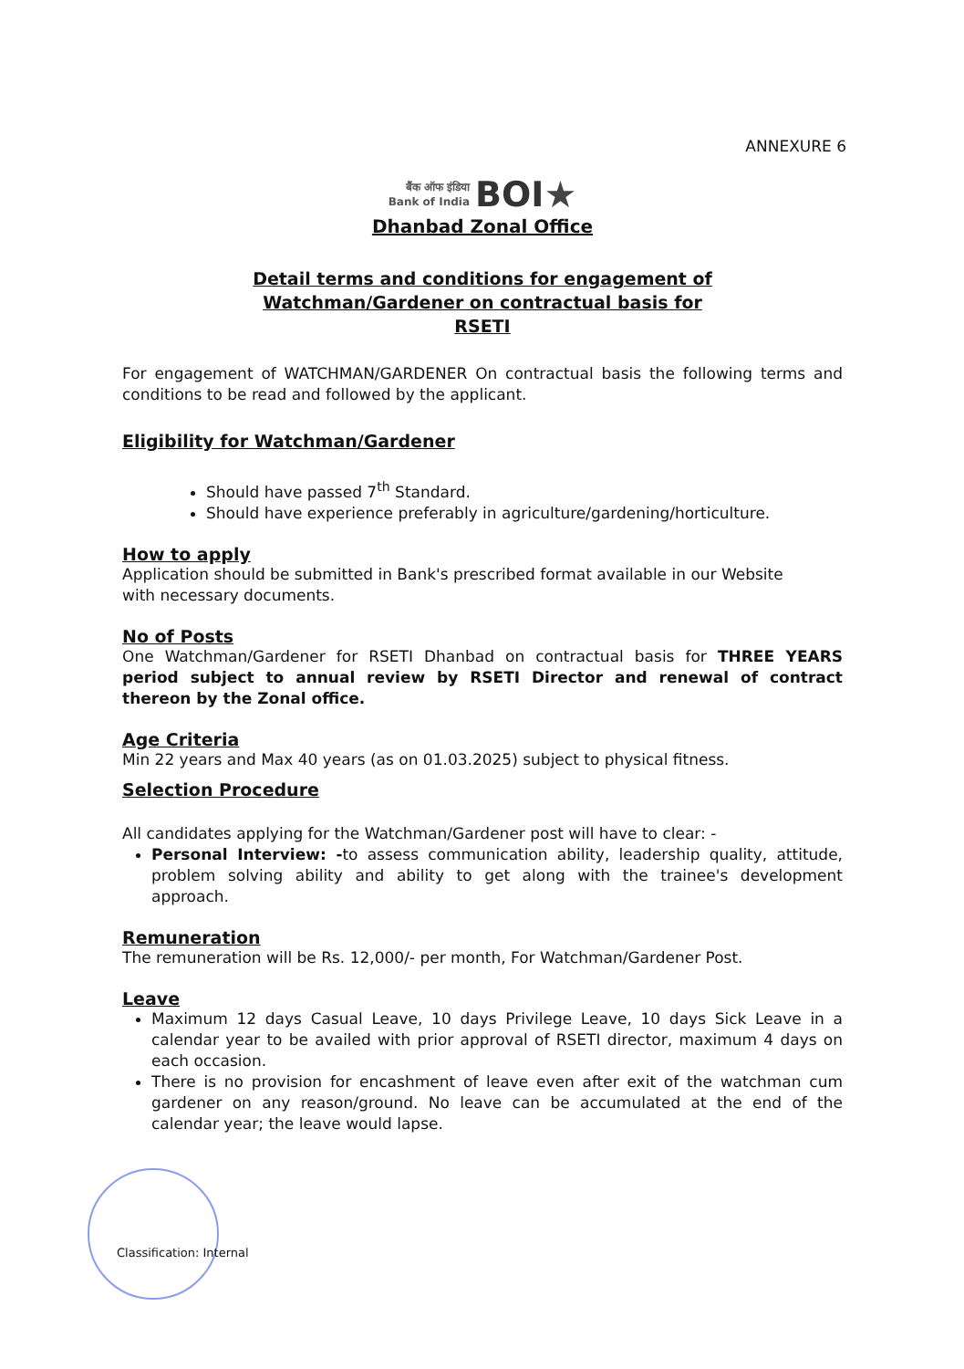ANNEXURE 6
बैंक ऑफ इंडिया
Bank of India BOI★
Dhanbad Zonal Office
Detail terms and conditions for engagement of
Watchman/Gardener on contractual basis for
RSETI
For engagement of WATCHMAN/GARDENER On contractual basis the following terms and conditions to be read and followed by the applicant.
Eligibility for Watchman/Gardener
Should have passed 7<sup>th</sup> Standard.
Should have experience preferably in agriculture/gardening/horticulture.
How to apply
Application should be submitted in Bank's prescribed format available in our Website
with necessary documents.
No of Posts
One Watchman/Gardener for RSETI Dhanbad on contractual basis for THREE YEARS period subject to annual review by RSETI Director and renewal of contract thereon by the Zonal office.
Age Criteria
Min 22 years and Max 40 years (as on 01.03.2025) subject to physical fitness.
Selection Procedure
All candidates applying for the Watchman/Gardener post will have to clear: -
Personal Interview: -to assess communication ability, leadership quality, attitude, problem solving ability and ability to get along with the trainee's development approach.
Remuneration
The remuneration will be Rs. 12,000/- per month, For Watchman/Gardener Post.
Leave
Maximum 12 days Casual Leave, 10 days Privilege Leave, 10 days Sick Leave in a calendar year to be availed with prior approval of RSETI director, maximum 4 days on each occasion.
There is no provision for encashment of leave even after exit of the watchman cum gardener on any reason/ground. No leave can be accumulated at the end of the calendar year; the leave would lapse.
Classification: Internal